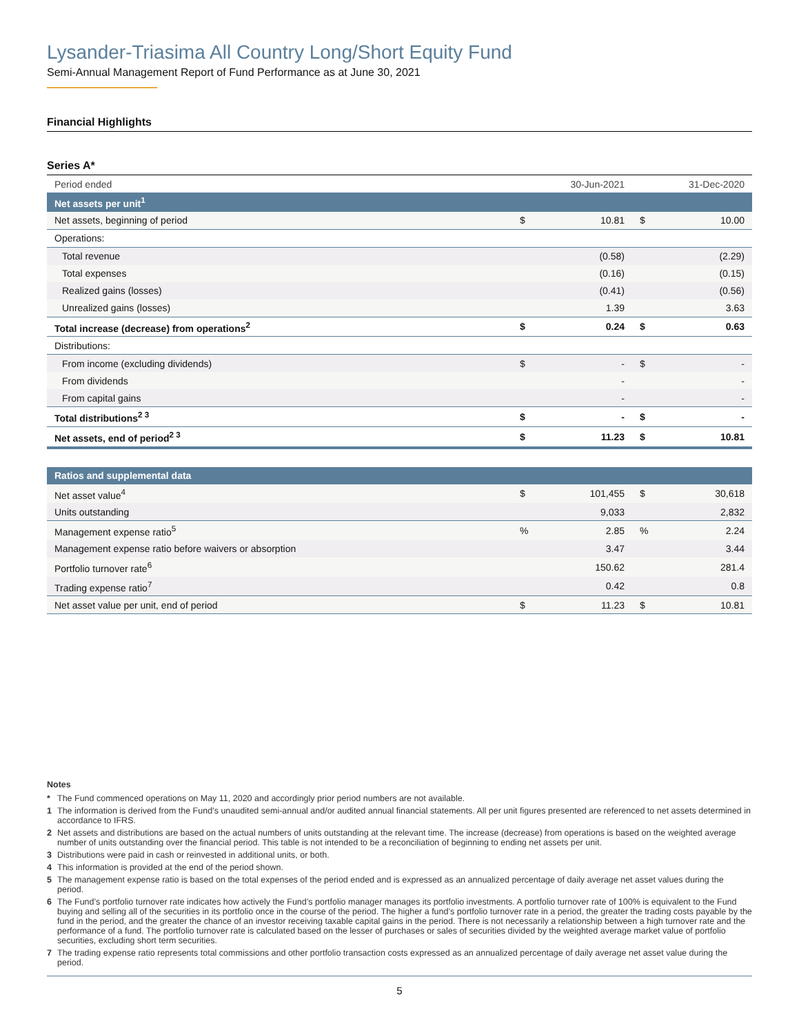Lysander-Triasima All Country Long/Short Equity Fund
Semi-Annual Management Report of Fund Performance as at June 30, 2021
Financial Highlights
Series A*
| Period ended | | 30-Jun-2021 | | 31-Dec-2020 |
| Net assets per unit<sup>1</sup> | | | | |
| Net assets, beginning of period | $ | 10.81 | $ | 10.00 |
| Operations: | | | | |
| Total revenue | | (0.58) | | (2.29) |
| Total expenses | | (0.16) | | (0.15) |
| Realized gains (losses) | | (0.41) | | (0.56) |
| Unrealized gains (losses) | | 1.39 | | 3.63 |
| Total increase (decrease) from operations<sup>2</sup> | $ | 0.24 | $ | 0.63 |
| Distributions: | | | | |
| From income (excluding dividends) | $ | - | $ | - |
| From dividends | | - | | - |
| From capital gains | | - | | - |
| Total distributions<sup>2 3</sup> | $ | - | $ | - |
| Net assets, end of period<sup>2 3</sup> | $ | 11.23 | $ | 10.81 |
| Ratios and supplemental data | | | | |
| Net asset value<sup>4</sup> | $ | 101,455 | $ | 30,618 |
| Units outstanding | | 9,033 | | 2,832 |
| Management expense ratio<sup>5</sup> | % | 2.85 | % | 2.24 |
| Management expense ratio before waivers or absorption | | 3.47 | | 3.44 |
| Portfolio turnover rate<sup>6</sup> | | 150.62 | | 281.4 |
| Trading expense ratio<sup>7</sup> | | 0.42 | | 0.8 |
| Net asset value per unit, end of period | $ | 11.23 | $ | 10.81 |
Notes
* The Fund commenced operations on May 11, 2020 and accordingly prior period numbers are not available.
1 The information is derived from the Fund’s unaudited semi-annual and/or audited annual financial statements. All per unit figures presented are referenced to net assets determined in accordance to IFRS.
2 Net assets and distributions are based on the actual numbers of units outstanding at the relevant time. The increase (decrease) from operations is based on the weighted average number of units outstanding over the financial period. This table is not intended to be a reconciliation of beginning to ending net assets per unit.
3 Distributions were paid in cash or reinvested in additional units, or both.
4 This information is provided at the end of the period shown.
5 The management expense ratio is based on the total expenses of the period ended and is expressed as an annualized percentage of daily average net asset values during the period.
6 The Fund’s portfolio turnover rate indicates how actively the Fund’s portfolio manager manages its portfolio investments. A portfolio turnover rate of 100% is equivalent to the Fund buying and selling all of the securities in its portfolio once in the course of the period. The higher a fund’s portfolio turnover rate in a period, the greater the trading costs payable by the fund in the period, and the greater the chance of an investor receiving taxable capital gains in the period. There is not necessarily a relationship between a high turnover rate and the performance of a fund. The portfolio turnover rate is calculated based on the lesser of purchases or sales of securities divided by the weighted average market value of portfolio securities, excluding short term securities.
7 The trading expense ratio represents total commissions and other portfolio transaction costs expressed as an annualized percentage of daily average net asset value during the period.
5